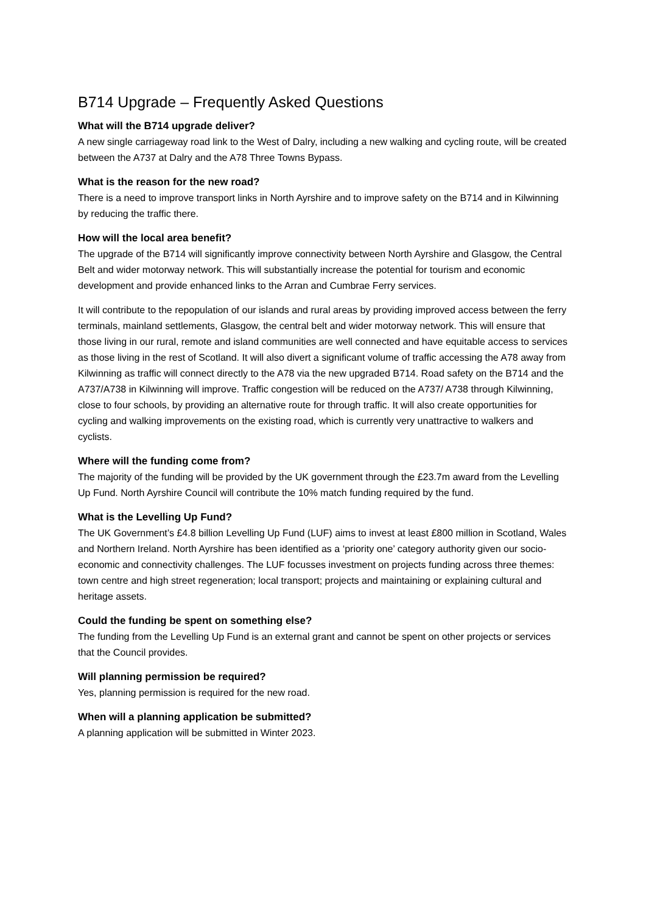B714 Upgrade – Frequently Asked Questions
What will the B714 upgrade deliver?
A new single carriageway road link to the West of Dalry, including a new walking and cycling route, will be created between the A737 at Dalry and the A78 Three Towns Bypass.
What is the reason for the new road?
There is a need to improve transport links in North Ayrshire and to improve safety on the B714 and in Kilwinning by reducing the traffic there.
How will the local area benefit?
The upgrade of the B714 will significantly improve connectivity between North Ayrshire and Glasgow, the Central Belt and wider motorway network. This will substantially increase the potential for tourism and economic development and provide enhanced links to the Arran and Cumbrae Ferry services.
It will contribute to the repopulation of our islands and rural areas by providing improved access between the ferry terminals, mainland settlements, Glasgow, the central belt and wider motorway network. This will ensure that those living in our rural, remote and island communities are well connected and have equitable access to services as those living in the rest of Scotland. It will also divert a significant volume of traffic accessing the A78 away from Kilwinning as traffic will connect directly to the A78 via the new upgraded B714. Road safety on the B714 and the A737/A738 in Kilwinning will improve. Traffic congestion will be reduced on the A737/ A738 through Kilwinning, close to four schools, by providing an alternative route for through traffic. It will also create opportunities for cycling and walking improvements on the existing road, which is currently very unattractive to walkers and cyclists.
Where will the funding come from?
The majority of the funding will be provided by the UK government through the £23.7m award from the Levelling Up Fund. North Ayrshire Council will contribute the 10% match funding required by the fund.
What is the Levelling Up Fund?
The UK Government’s £4.8 billion Levelling Up Fund (LUF) aims to invest at least £800 million in Scotland, Wales and Northern Ireland. North Ayrshire has been identified as a ‘priority one’ category authority given our socio-economic and connectivity challenges. The LUF focusses investment on projects funding across three themes: town centre and high street regeneration; local transport; projects and maintaining or explaining cultural and heritage assets.
Could the funding be spent on something else?
The funding from the Levelling Up Fund is an external grant and cannot be spent on other projects or services that the Council provides.
Will planning permission be required?
Yes, planning permission is required for the new road.
When will a planning application be submitted?
A planning application will be submitted in Winter 2023.